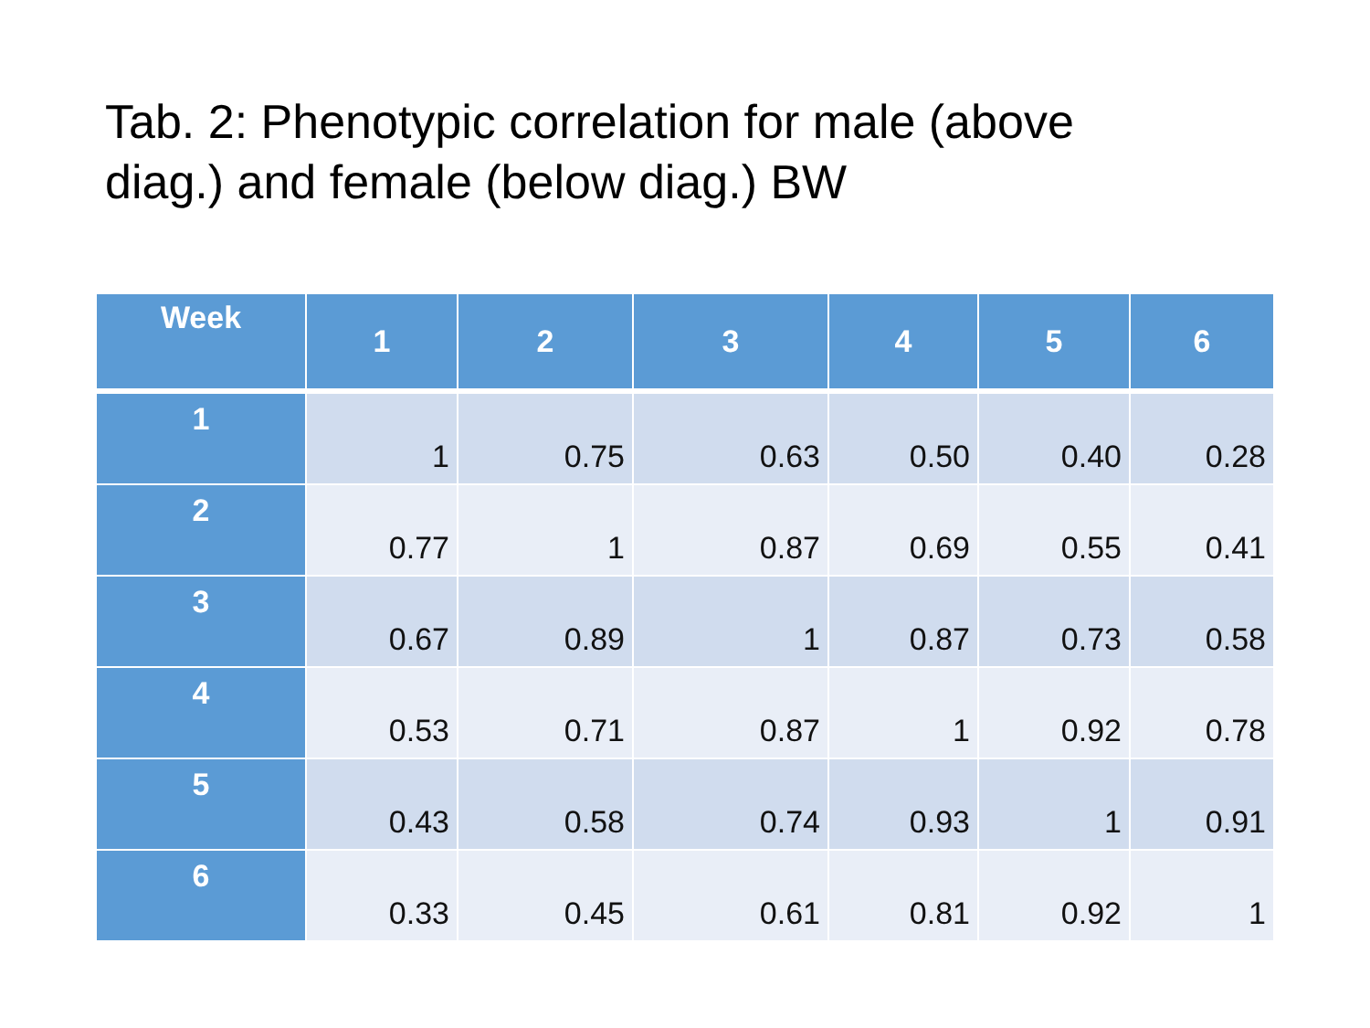Tab. 2: Phenotypic correlation for male (above diag.) and female (below diag.) BW
| Week | 1 | 2 | 3 | 4 | 5 | 6 |
| --- | --- | --- | --- | --- | --- | --- |
| 1 | 1 | 0.75 | 0.63 | 0.50 | 0.40 | 0.28 |
| 2 | 0.77 | 1 | 0.87 | 0.69 | 0.55 | 0.41 |
| 3 | 0.67 | 0.89 | 1 | 0.87 | 0.73 | 0.58 |
| 4 | 0.53 | 0.71 | 0.87 | 1 | 0.92 | 0.78 |
| 5 | 0.43 | 0.58 | 0.74 | 0.93 | 1 | 0.91 |
| 6 | 0.33 | 0.45 | 0.61 | 0.81 | 0.92 | 1 |